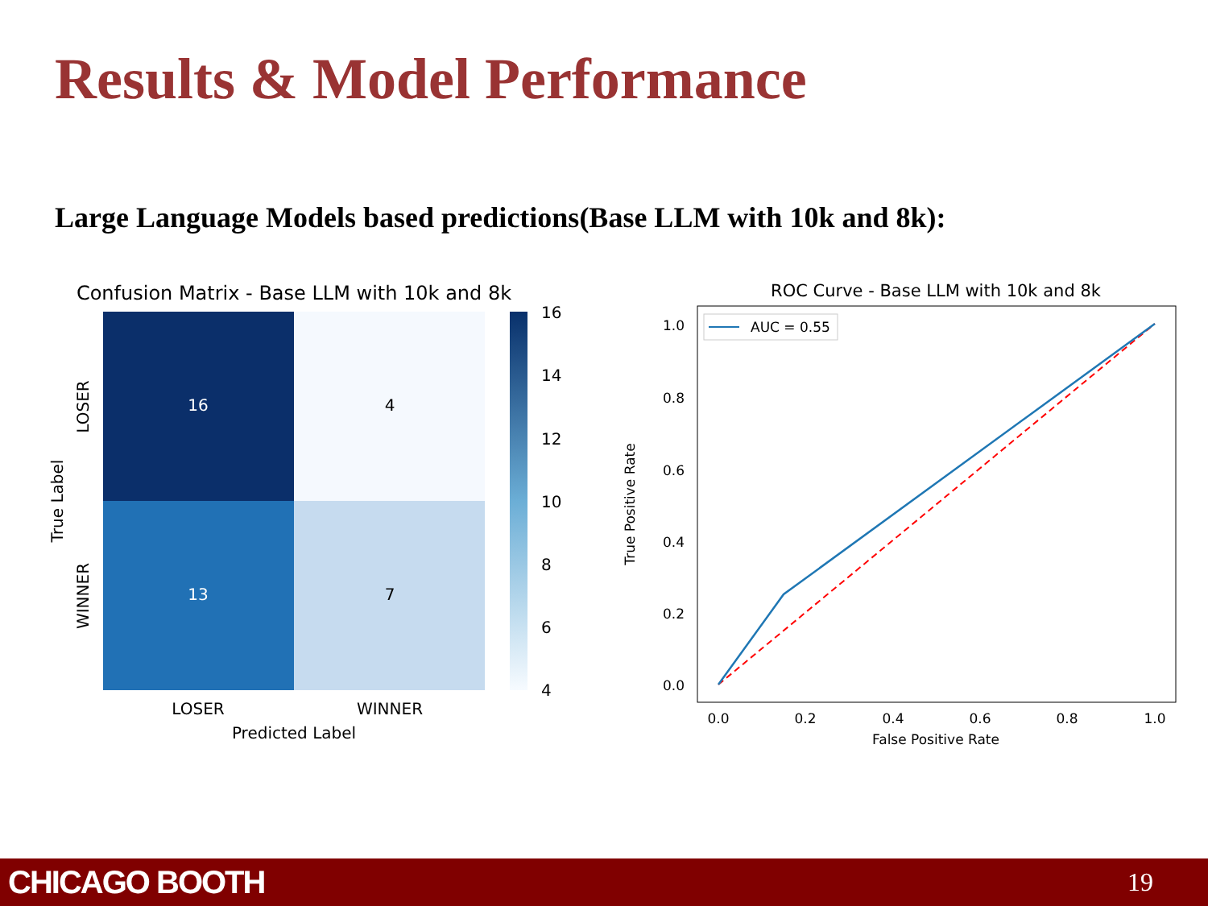Results & Model Performance
Large Language Models based predictions(Base LLM with 10k and 8k):
Confusion Matrix - Base LLM with 10k and 8k
16
4
13
7
LOSER
WINNER
True Label
LOSER
WINNER
Predicted Label
16
14
12
10
8
6
4
ROC Curve - Base LLM with 10k and 8k
AUC = 0.55
1.0
0.8
0.6
0.4
0.2
0.0
0.0
0.2
0.4
0.6
0.8
1.0
False Positive Rate
True Positive Rate
CHICAGO BOOTH 19